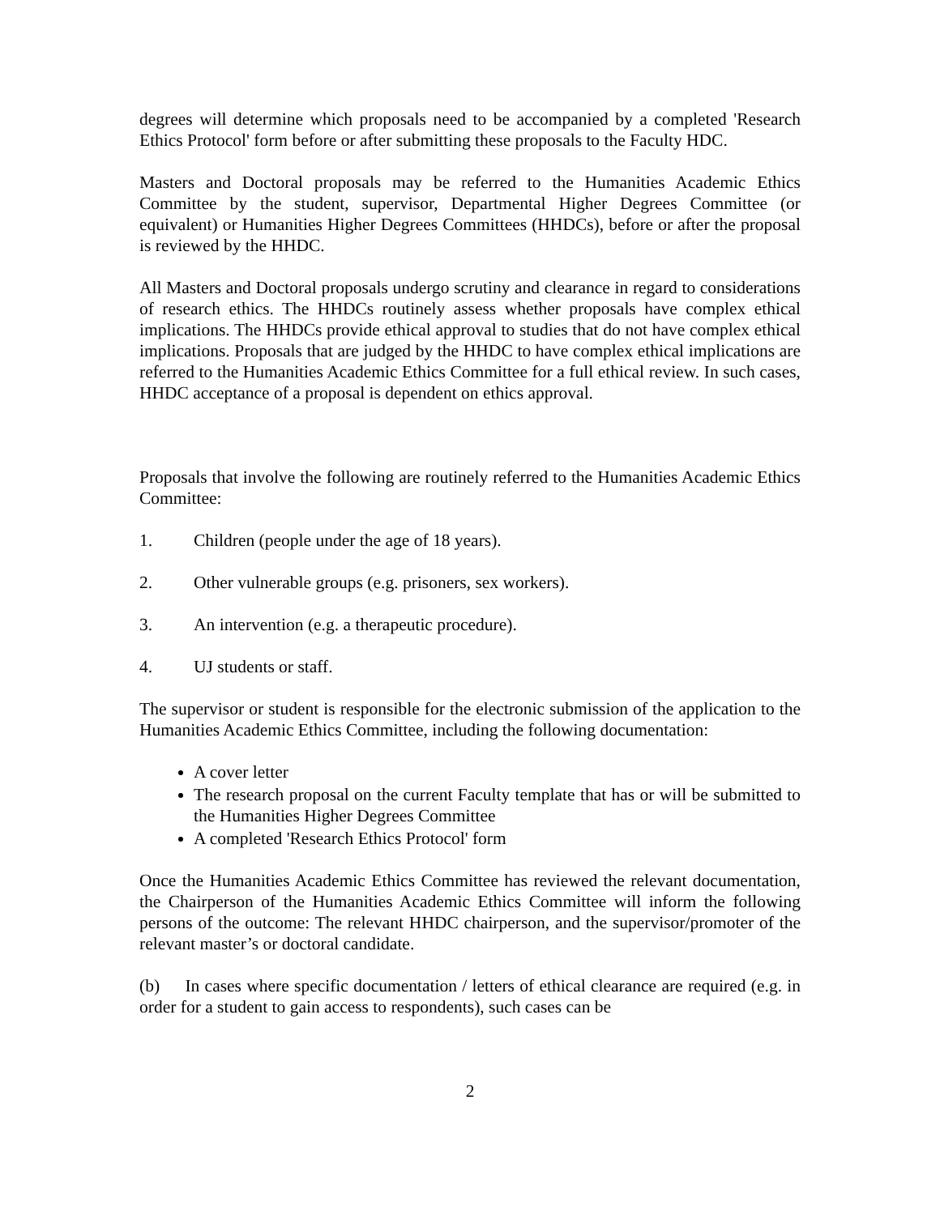degrees will determine which proposals need to be accompanied by a completed 'Research Ethics Protocol' form before or after submitting these proposals to the Faculty HDC.
Masters and Doctoral proposals may be referred to the Humanities Academic Ethics Committee by the student, supervisor, Departmental Higher Degrees Committee (or equivalent) or Humanities Higher Degrees Committees (HHDCs), before or after the proposal is reviewed by the HHDC.
All Masters and Doctoral proposals undergo scrutiny and clearance in regard to considerations of research ethics. The HHDCs routinely assess whether proposals have complex ethical implications. The HHDCs provide ethical approval to studies that do not have complex ethical implications. Proposals that are judged by the HHDC to have complex ethical implications are referred to the Humanities Academic Ethics Committee for a full ethical review. In such cases, HHDC acceptance of a proposal is dependent on ethics approval.
Proposals that involve the following are routinely referred to the Humanities Academic Ethics Committee:
1. Children (people under the age of 18 years).
2. Other vulnerable groups (e.g. prisoners, sex workers).
3. An intervention (e.g. a therapeutic procedure).
4. UJ students or staff.
The supervisor or student is responsible for the electronic submission of the application to the Humanities Academic Ethics Committee, including the following documentation:
A cover letter
The research proposal on the current Faculty template that has or will be submitted to the Humanities Higher Degrees Committee
A completed 'Research Ethics Protocol' form
Once the Humanities Academic Ethics Committee has reviewed the relevant documentation, the Chairperson of the Humanities Academic Ethics Committee will inform the following persons of the outcome: The relevant HHDC chairperson, and the supervisor/promoter of the relevant master’s or doctoral candidate.
(b) In cases where specific documentation / letters of ethical clearance are required (e.g. in order for a student to gain access to respondents), such cases can be
2